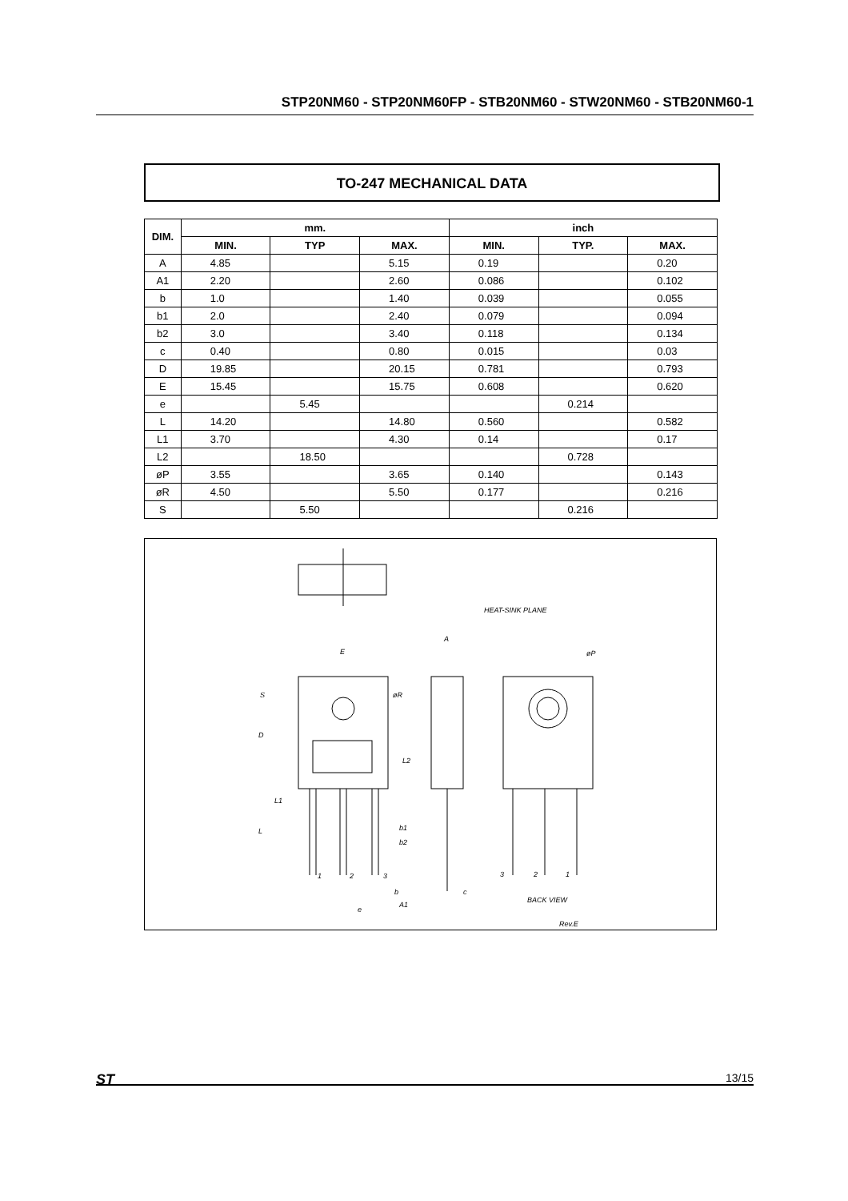STP20NM60 - STP20NM60FP - STB20NM60 - STW20NM60 - STB20NM60-1
TO-247 MECHANICAL DATA
| DIM. | mm. | | | inch | | |
| --- | --- | --- | --- | --- | --- | --- |
| | MIN. | TYP | MAX. | MIN. | TYP. | MAX. |
| A | 4.85 | | 5.15 | 0.19 | | 0.20 |
| A1 | 2.20 | | 2.60 | 0.086 | | 0.102 |
| b | 1.0 | | 1.40 | 0.039 | | 0.055 |
| b1 | 2.0 | | 2.40 | 0.079 | | 0.094 |
| b2 | 3.0 | | 3.40 | 0.118 | | 0.134 |
| c | 0.40 | | 0.80 | 0.015 | | 0.03 |
| D | 19.85 | | 20.15 | 0.781 | | 0.793 |
| E | 15.45 | | 15.75 | 0.608 | | 0.620 |
| e | | 5.45 | | | 0.214 | |
| L | 14.20 | | 14.80 | 0.560 | | 0.582 |
| L1 | 3.70 | | 4.30 | 0.14 | | 0.17 |
| L2 | | 18.50 | | | 0.728 | |
| øP | 3.55 | | 3.65 | 0.140 | | 0.143 |
| øR | 4.50 | | 5.50 | 0.177 | | 0.216 |
| S | | 5.50 | | | 0.216 | |
E
S
D
øR
L2
L1
L
b1
b2
b
A1
e
1
2
3
A
c
HEAT-SINK PLANE
øP
3
2
1
BACK VIEW
Rev.E
ST 13/15